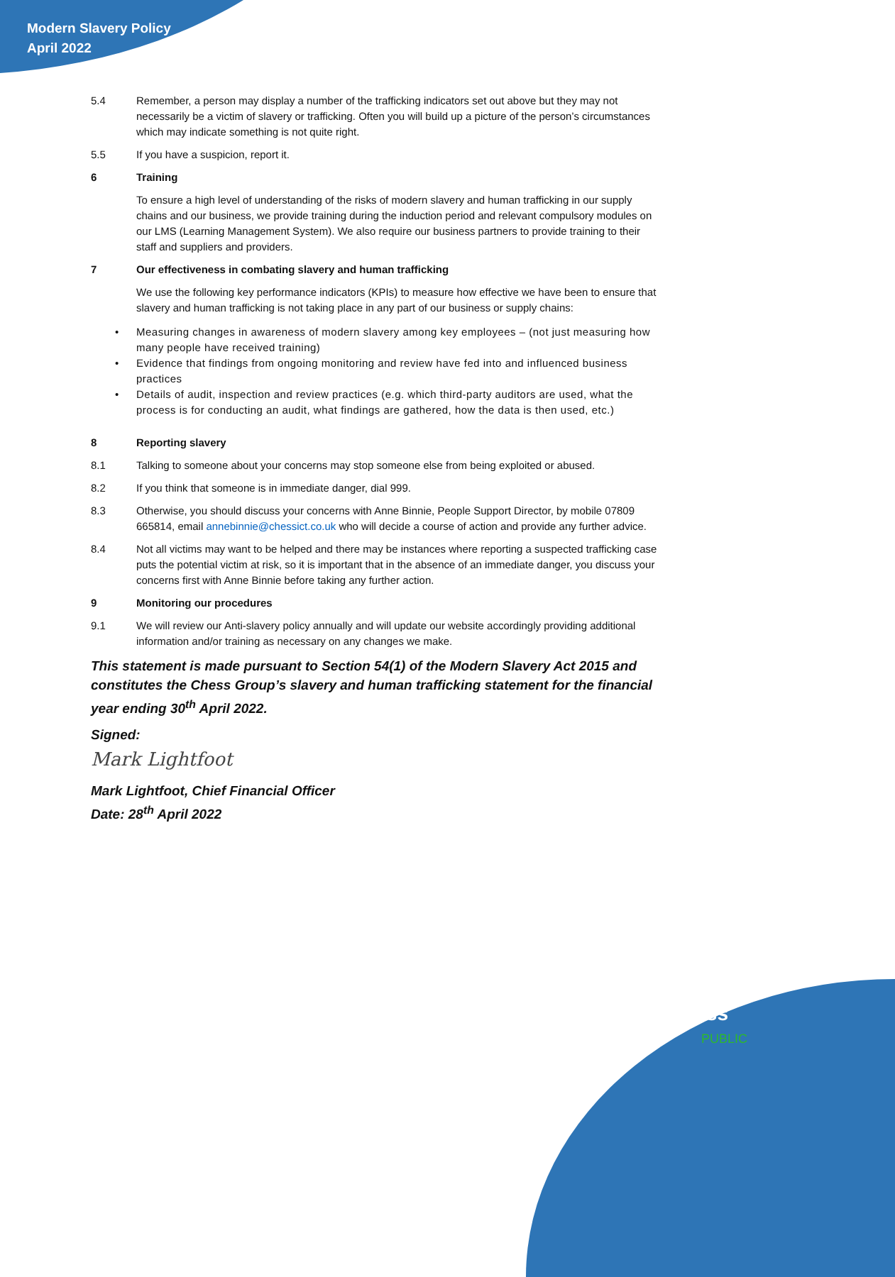Modern Slavery Policy
April 2022
5.4 Remember, a person may display a number of the trafficking indicators set out above but they may not necessarily be a victim of slavery or trafficking. Often you will build up a picture of the person’s circumstances which may indicate something is not quite right.
5.5 If you have a suspicion, report it.
6 Training
To ensure a high level of understanding of the risks of modern slavery and human trafficking in our supply chains and our business, we provide training during the induction period and relevant compulsory modules on our LMS (Learning Management System). We also require our business partners to provide training to their staff and suppliers and providers.
7 Our effectiveness in combating slavery and human trafficking
We use the following key performance indicators (KPIs) to measure how effective we have been to ensure that slavery and human trafficking is not taking place in any part of our business or supply chains:
• Measuring changes in awareness of modern slavery among key employees – (not just measuring how many people have received training)
• Evidence that findings from ongoing monitoring and review have fed into and influenced business practices
• Details of audit, inspection and review practices (e.g. which third-party auditors are used, what the process is for conducting an audit, what findings are gathered, how the data is then used, etc.)
8 Reporting slavery
8.1 Talking to someone about your concerns may stop someone else from being exploited or abused.
8.2 If you think that someone is in immediate danger, dial 999.
8.3 Otherwise, you should discuss your concerns with Anne Binnie, People Support Director, by mobile 07809 665814, email annebinnie@chessict.co.uk who will decide a course of action and provide any further advice.
8.4 Not all victims may want to be helped and there may be instances where reporting a suspected trafficking case puts the potential victim at risk, so it is important that in the absence of an immediate danger, you discuss your concerns first with Anne Binnie before taking any further action.
9 Monitoring our procedures
9.1 We will review our Anti-slavery policy annually and will update our website accordingly providing additional information and/or training as necessary on any changes we make.
This statement is made pursuant to Section 54(1) of the Modern Slavery Act 2015 and constitutes the Chess Group’s slavery and human trafficking statement for the financial year ending 30<sup>th</sup> April 2022.
Signed:
Mark Lightfoot
Mark Lightfoot, Chief Financial Officer
Date: 28<sup>th</sup> April 2022
chess
PUBLIC